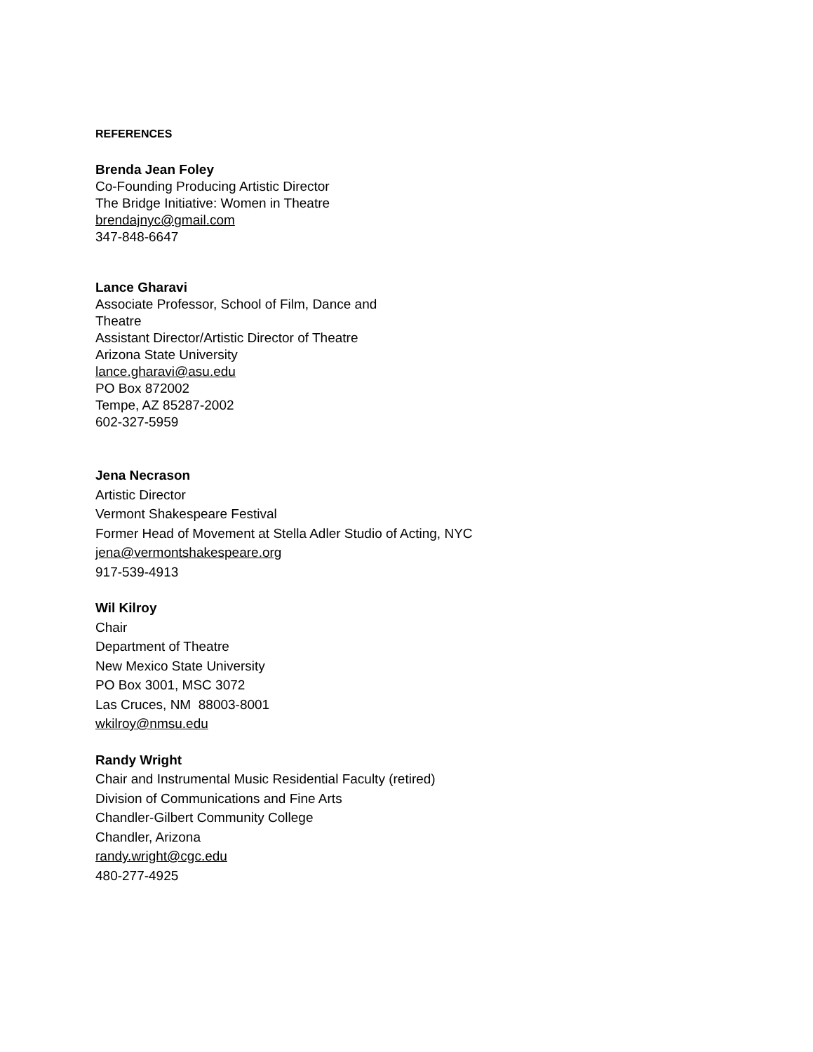REFERENCES
Brenda Jean Foley
Co-Founding Producing Artistic Director
The Bridge Initiative: Women in Theatre
brendajnyc@gmail.com
347-848-6647
Lance Gharavi
Associate Professor, School of Film, Dance and
Theatre
Assistant Director/Artistic Director of Theatre
Arizona State University
lance.gharavi@asu.edu
PO Box 872002
Tempe, AZ 85287-2002
602-327-5959
Jena Necrason
Artistic Director
Vermont Shakespeare Festival
Former Head of Movement at Stella Adler Studio of Acting, NYC
jena@vermontshakespeare.org
917-539-4913
Wil Kilroy
Chair
Department of Theatre
New Mexico State University
PO Box 3001, MSC 3072
Las Cruces, NM 88003-8001
wkilroy@nmsu.edu
Randy Wright
Chair and Instrumental Music Residential Faculty (retired)
Division of Communications and Fine Arts
Chandler-Gilbert Community College
Chandler, Arizona
randy.wright@cgc.edu
480-277-4925